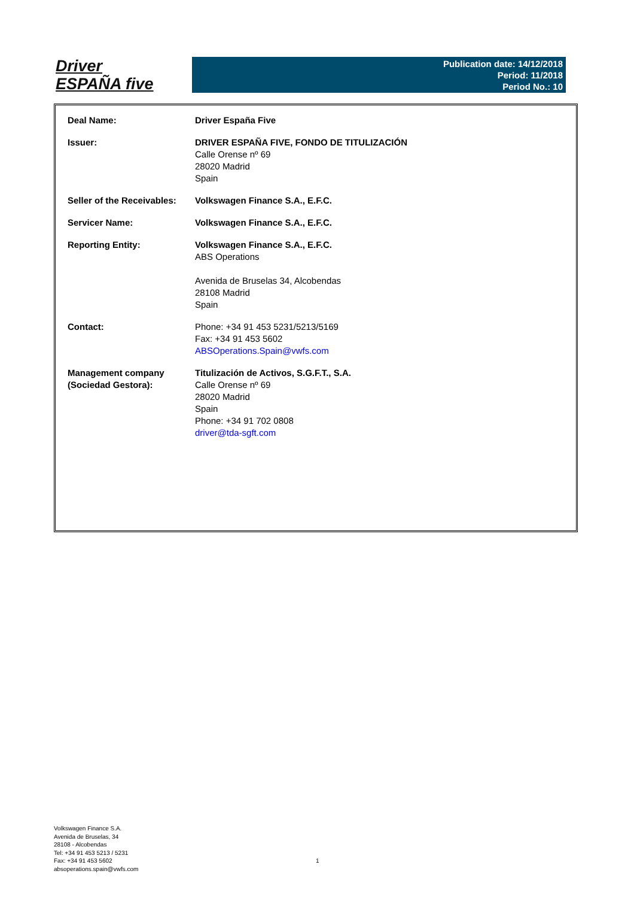Driver
ESPAÑA five
Publication date: 14/12/2018
Period: 11/2018
Period No.: 10
| Deal Name: | Driver España Five |
| Issuer: | DRIVER ESPAÑA FIVE, FONDO DE TITULIZACIÓN Calle Orense nº 69 28020 Madrid Spain |
| Seller of the Receivables: | Volkswagen Finance S.A., E.F.C. |
| Servicer Name: | Volkswagen Finance S.A., E.F.C. |
| Reporting Entity: | Volkswagen Finance S.A., E.F.C. ABS Operations Avenida de Bruselas 34, Alcobendas 28108 Madrid Spain |
| Contact: | Phone: +34 91 453 5231/5213/5169 Fax: +34 91 453 5602 ABSOperations.Spain@vwfs.com |
| Management company (Sociedad Gestora): | Titulización de Activos, S.G.F.T., S.A. Calle Orense nº 69 28020 Madrid Spain Phone: +34 91 702 0808 driver@tda-sgft.com |
Volkswagen Finance S.A.
Avenida de Bruselas, 34
28108 - Alcobendas
Tel: +34 91 453 5213 / 5231
Fax: +34 91 453 5602
absoperations.spain@vwfs.com
1